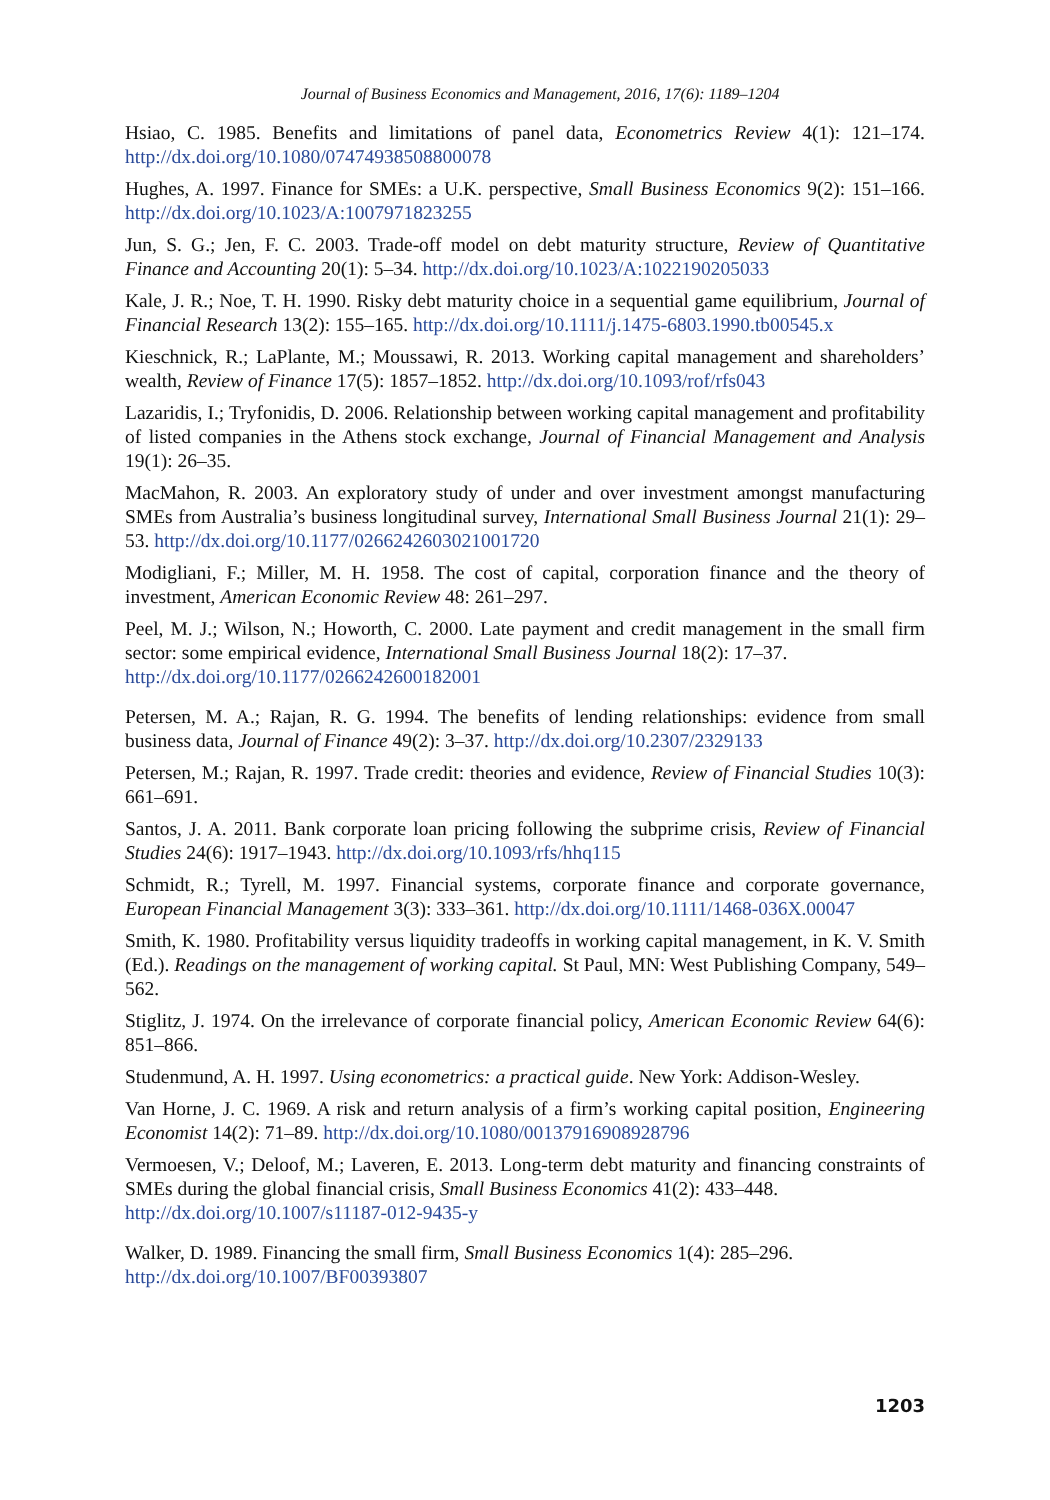Journal of Business Economics and Management, 2016, 17(6): 1189–1204
Hsiao, C. 1985. Benefits and limitations of panel data, Econometrics Review 4(1): 121–174. http://dx.doi.org/10.1080/07474938508800078
Hughes, A. 1997. Finance for SMEs: a U.K. perspective, Small Business Economics 9(2): 151–166. http://dx.doi.org/10.1023/A:1007971823255
Jun, S. G.; Jen, F. C. 2003. Trade-off model on debt maturity structure, Review of Quantitative Finance and Accounting 20(1): 5–34. http://dx.doi.org/10.1023/A:1022190205033
Kale, J. R.; Noe, T. H. 1990. Risky debt maturity choice in a sequential game equilibrium, Journal of Financial Research 13(2): 155–165. http://dx.doi.org/10.1111/j.1475-6803.1990.tb00545.x
Kieschnick, R.; LaPlante, M.; Moussawi, R. 2013. Working capital management and shareholders’ wealth, Review of Finance 17(5): 1857–1852. http://dx.doi.org/10.1093/rof/rfs043
Lazaridis, I.; Tryfonidis, D. 2006. Relationship between working capital management and profitability of listed companies in the Athens stock exchange, Journal of Financial Management and Analysis 19(1): 26–35.
MacMahon, R. 2003. An exploratory study of under and over investment amongst manufacturing SMEs from Australia’s business longitudinal survey, International Small Business Journal 21(1): 29–53. http://dx.doi.org/10.1177/0266242603021001720
Modigliani, F.; Miller, M. H. 1958. The cost of capital, corporation finance and the theory of investment, American Economic Review 48: 261–297.
Peel, M. J.; Wilson, N.; Howorth, C. 2000. Late payment and credit management in the small firm sector: some empirical evidence, International Small Business Journal 18(2): 17–37.
http://dx.doi.org/10.1177/0266242600182001
Petersen, M. A.; Rajan, R. G. 1994. The benefits of lending relationships: evidence from small business data, Journal of Finance 49(2): 3–37. http://dx.doi.org/10.2307/2329133
Petersen, M.; Rajan, R. 1997. Trade credit: theories and evidence, Review of Financial Studies 10(3): 661–691.
Santos, J. A. 2011. Bank corporate loan pricing following the subprime crisis, Review of Financial Studies 24(6): 1917–1943. http://dx.doi.org/10.1093/rfs/hhq115
Schmidt, R.; Tyrell, M. 1997. Financial systems, corporate finance and corporate governance, European Financial Management 3(3): 333–361. http://dx.doi.org/10.1111/1468-036X.00047
Smith, K. 1980. Profitability versus liquidity tradeoffs in working capital management, in K. V. Smith (Ed.). Readings on the management of working capital. St Paul, MN: West Publishing Company, 549–562.
Stiglitz, J. 1974. On the irrelevance of corporate financial policy, American Economic Review 64(6): 851–866.
Studenmund, A. H. 1997. Using econometrics: a practical guide. New York: Addison-Wesley.
Van Horne, J. C. 1969. A risk and return analysis of a firm’s working capital position, Engineering Economist 14(2): 71–89. http://dx.doi.org/10.1080/00137916908928796
Vermoesen, V.; Deloof, M.; Laveren, E. 2013. Long-term debt maturity and financing constraints of SMEs during the global financial crisis, Small Business Economics 41(2): 433–448.
http://dx.doi.org/10.1007/s11187-012-9435-y
Walker, D. 1989. Financing the small firm, Small Business Economics 1(4): 285–296.
http://dx.doi.org/10.1007/BF00393807
1203